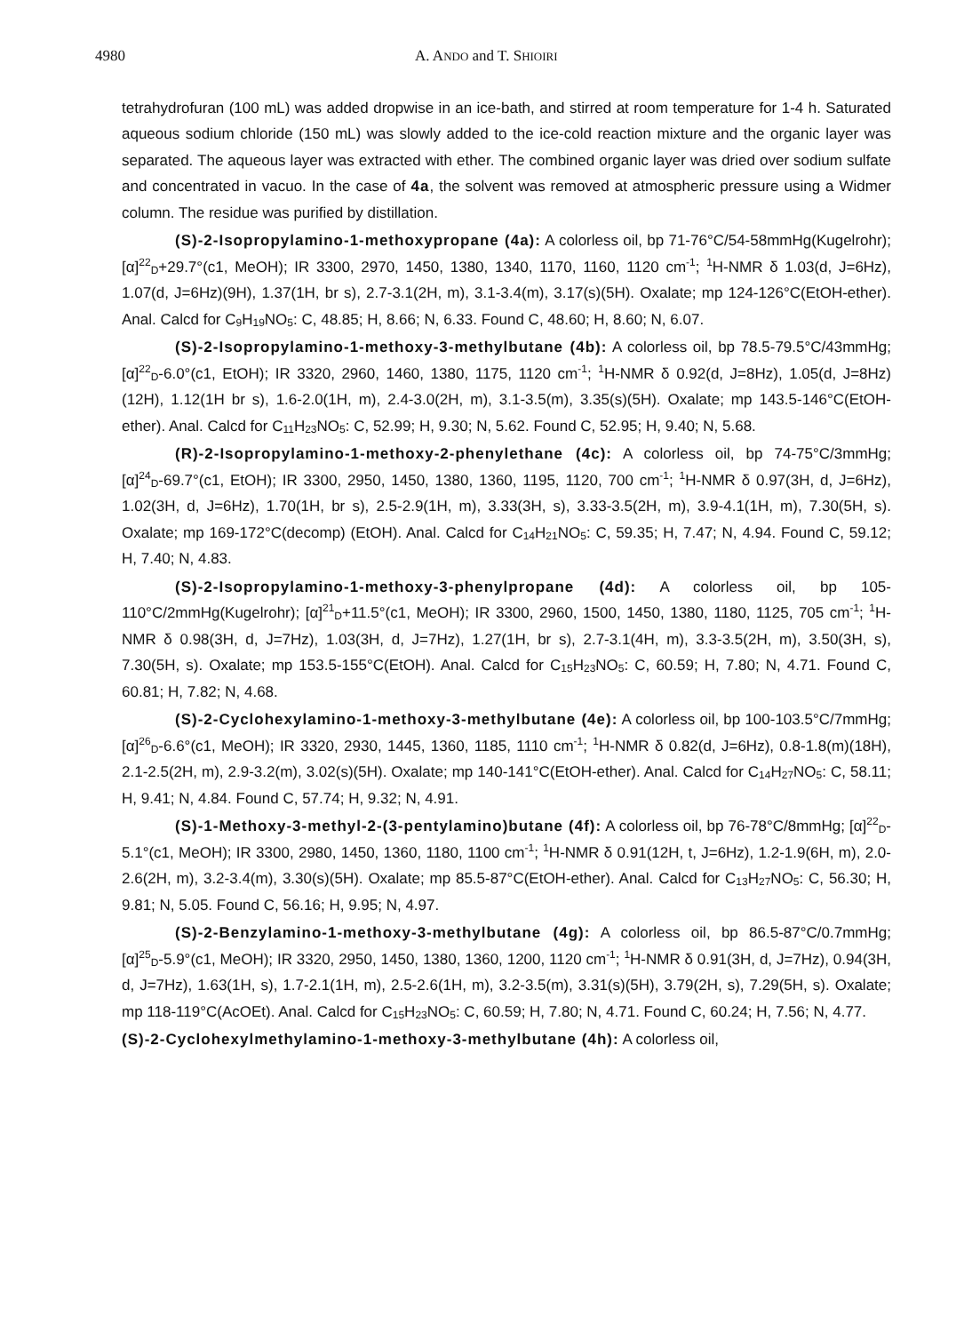4980 A. ANDO and T. SHIOIRI
tetrahydrofuran (100 mL) was added dropwise in an ice-bath, and stirred at room temperature for 1-4 h. Saturated aqueous sodium chloride (150 mL) was slowly added to the ice-cold reaction mixture and the organic layer was separated. The aqueous layer was extracted with ether. The combined organic layer was dried over sodium sulfate and concentrated in vacuo. In the case of 4a, the solvent was removed at atmospheric pressure using a Widmer column. The residue was purified by distillation.
(S)-2-Isopropylamino-1-methoxypropane (4a): A colorless oil, bp 71-76°C/54-58mmHg(Kugelrohr); [α]<sup>22</sup><sub>D</sub>+29.7°(c1, MeOH); IR 3300, 2970, 1450, 1380, 1340, 1170, 1160, 1120 cm<sup>-1</sup>; <sup>1</sup>H-NMR δ 1.03(d, J=6Hz), 1.07(d, J=6Hz)(9H), 1.37(1H, br s), 2.7-3.1(2H, m), 3.1-3.4(m), 3.17(s)(5H). Oxalate; mp 124-126°C(EtOH-ether). Anal. Calcd for C<sub>9</sub>H<sub>19</sub>NO<sub>5</sub>: C, 48.85; H, 8.66; N, 6.33. Found C, 48.60; H, 8.60; N, 6.07.
(S)-2-Isopropylamino-1-methoxy-3-methylbutane (4b): A colorless oil, bp 78.5-79.5°C/43mmHg; [α]<sup>22</sup><sub>D</sub>-6.0°(c1, EtOH); IR 3320, 2960, 1460, 1380, 1175, 1120 cm<sup>-1</sup>; <sup>1</sup>H-NMR δ 0.92(d, J=8Hz), 1.05(d, J=8Hz)(12H), 1.12(1H br s), 1.6-2.0(1H, m), 2.4-3.0(2H, m), 3.1-3.5(m), 3.35(s)(5H). Oxalate; mp 143.5-146°C(EtOH-ether). Anal. Calcd for C<sub>11</sub>H<sub>23</sub>NO<sub>5</sub>: C, 52.99; H, 9.30; N, 5.62. Found C, 52.95; H, 9.40; N, 5.68.
(R)-2-Isopropylamino-1-methoxy-2-phenylethane (4c): A colorless oil, bp 74-75°C/3mmHg; [α]<sup>24</sup><sub>D</sub>-69.7°(c1, EtOH); IR 3300, 2950, 1450, 1380, 1360, 1195, 1120, 700 cm<sup>-1</sup>; <sup>1</sup>H-NMR δ 0.97(3H, d, J=6Hz), 1.02(3H, d, J=6Hz), 1.70(1H, br s), 2.5-2.9(1H, m), 3.33(3H, s), 3.33-3.5(2H, m), 3.9-4.1(1H, m), 7.30(5H, s). Oxalate; mp 169-172°C(decomp) (EtOH). Anal. Calcd for C<sub>14</sub>H<sub>21</sub>NO<sub>5</sub>: C, 59.35; H, 7.47; N, 4.94. Found C, 59.12; H, 7.40; N, 4.83.
(S)-2-Isopropylamino-1-methoxy-3-phenylpropane (4d): A colorless oil, bp 105-110°C/2mmHg(Kugelrohr); [α]<sup>21</sup><sub>D</sub>+11.5°(c1, MeOH); IR 3300, 2960, 1500, 1450, 1380, 1180, 1125, 705 cm<sup>-1</sup>; <sup>1</sup>H-NMR δ 0.98(3H, d, J=7Hz), 1.03(3H, d, J=7Hz), 1.27(1H, br s), 2.7-3.1(4H, m), 3.3-3.5(2H, m), 3.50(3H, s), 7.30(5H, s). Oxalate; mp 153.5-155°C(EtOH). Anal. Calcd for C<sub>15</sub>H<sub>23</sub>NO<sub>5</sub>: C, 60.59; H, 7.80; N, 4.71. Found C, 60.81; H, 7.82; N, 4.68.
(S)-2-Cyclohexylamino-1-methoxy-3-methylbutane (4e): A colorless oil, bp 100-103.5°C/7mmHg; [α]<sup>26</sup><sub>D</sub>-6.6°(c1, MeOH); IR 3320, 2930, 1445, 1360, 1185, 1110 cm<sup>-1</sup>; <sup>1</sup>H-NMR δ 0.82(d, J=6Hz), 0.8-1.8(m)(18H), 2.1-2.5(2H, m), 2.9-3.2(m), 3.02(s)(5H). Oxalate; mp 140-141°C(EtOH-ether). Anal. Calcd for C<sub>14</sub>H<sub>27</sub>NO<sub>5</sub>: C, 58.11; H, 9.41; N, 4.84. Found C, 57.74; H, 9.32; N, 4.91.
(S)-1-Methoxy-3-methyl-2-(3-pentylamino)butane (4f): A colorless oil, bp 76-78°C/8mmHg; [α]<sup>22</sup><sub>D</sub>-5.1°(c1, MeOH); IR 3300, 2980, 1450, 1360, 1180, 1100 cm<sup>-1</sup>; <sup>1</sup>H-NMR δ 0.91(12H, t, J=6Hz), 1.2-1.9(6H, m), 2.0-2.6(2H, m), 3.2-3.4(m), 3.30(s)(5H). Oxalate; mp 85.5-87°C(EtOH-ether). Anal. Calcd for C<sub>13</sub>H<sub>27</sub>NO<sub>5</sub>: C, 56.30; H, 9.81; N, 5.05. Found C, 56.16; H, 9.95; N, 4.97.
(S)-2-Benzylamino-1-methoxy-3-methylbutane (4g): A colorless oil, bp 86.5-87°C/0.7mmHg; [α]<sup>25</sup><sub>D</sub>-5.9°(c1, MeOH); IR 3320, 2950, 1450, 1380, 1360, 1200, 1120 cm<sup>-1</sup>; <sup>1</sup>H-NMR δ 0.91(3H, d, J=7Hz), 0.94(3H, d, J=7Hz), 1.63(1H, s), 1.7-2.1(1H, m), 2.5-2.6(1H, m), 3.2-3.5(m), 3.31(s)(5H), 3.79(2H, s), 7.29(5H, s). Oxalate; mp 118-119°C(AcOEt). Anal. Calcd for C<sub>15</sub>H<sub>23</sub>NO<sub>5</sub>: C, 60.59; H, 7.80; N, 4.71. Found C, 60.24; H, 7.56; N, 4.77.
(S)-2-Cyclohexylmethylamino-1-methoxy-3-methylbutane (4h): A colorless oil,